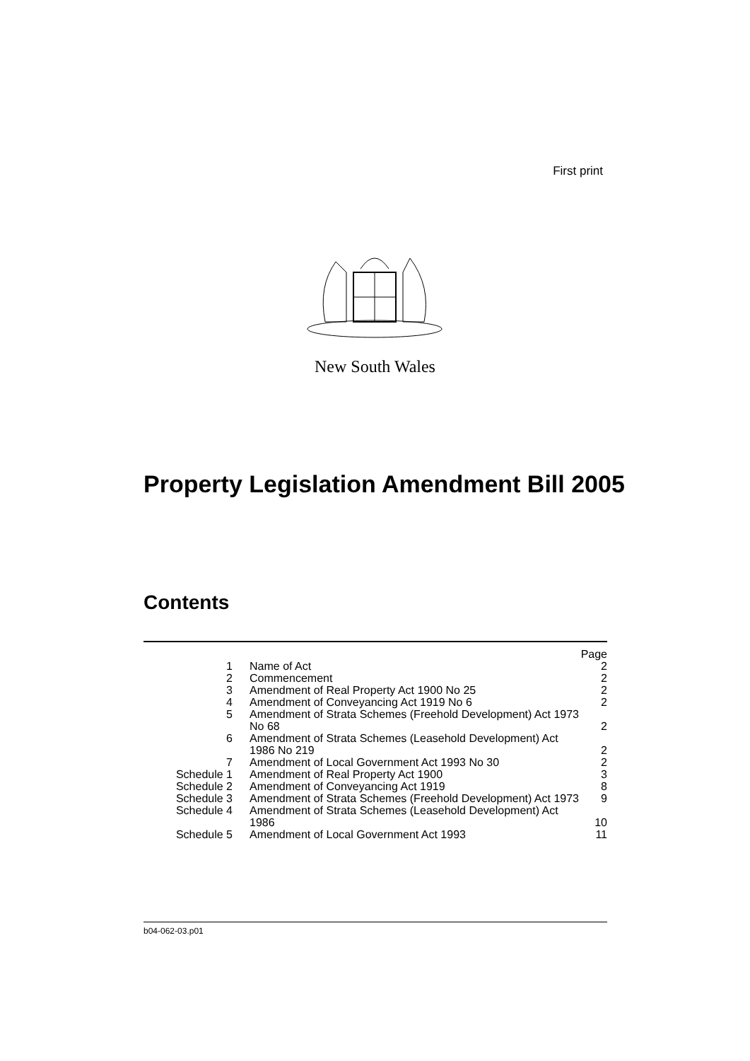First print
New South Wales
Property Legislation Amendment Bill 2005
Contents
| | | Page |
| 1 | Name of Act | 2 |
| 2 | Commencement | 2 |
| 3 | Amendment of Real Property Act 1900 No 25 | 2 |
| 4 | Amendment of Conveyancing Act 1919 No 6 | 2 |
| 5 | Amendment of Strata Schemes (Freehold Development) Act 1973 No 68 | 2 |
| 6 | Amendment of Strata Schemes (Leasehold Development) Act 1986 No 219 | 2 |
| 7 | Amendment of Local Government Act 1993 No 30 | 2 |
| Schedule 1 | Amendment of Real Property Act 1900 | 3 |
| Schedule 2 | Amendment of Conveyancing Act 1919 | 8 |
| Schedule 3 | Amendment of Strata Schemes (Freehold Development) Act 1973 | 9 |
| Schedule 4 | Amendment of Strata Schemes (Leasehold Development) Act 1986 | 10 |
| Schedule 5 | Amendment of Local Government Act 1993 | 11 |
b04-062-03.p01